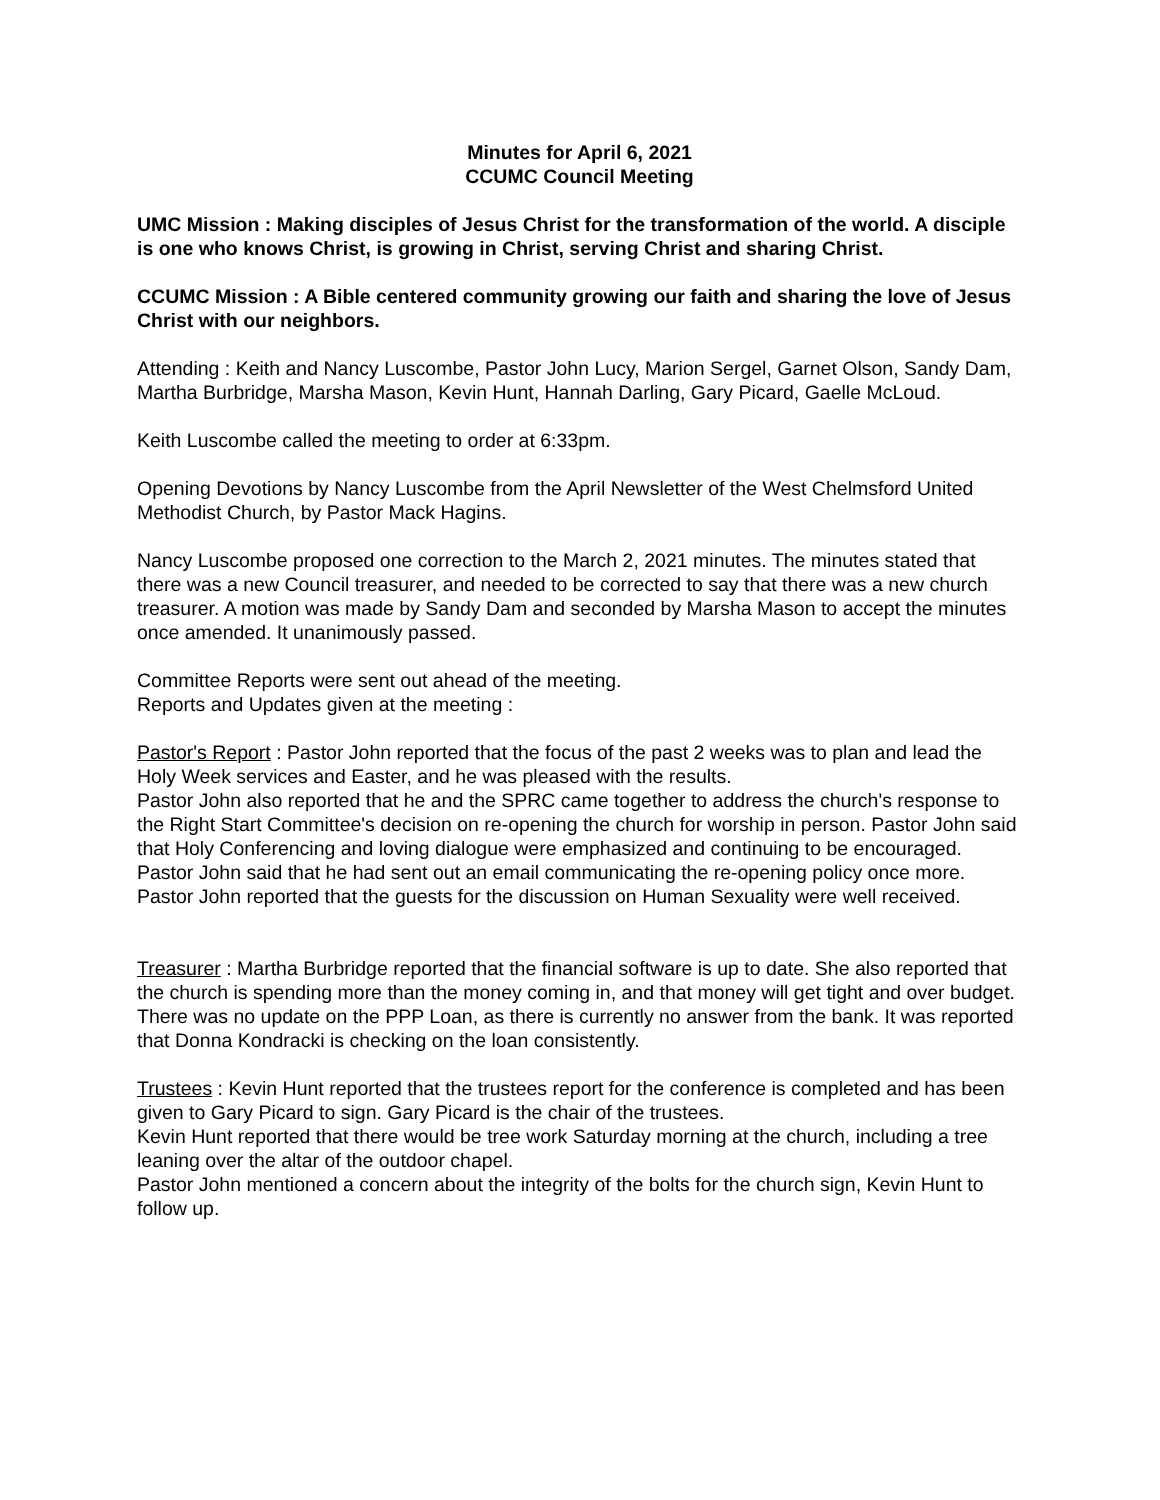Minutes for April 6, 2021
CCUMC Council Meeting
UMC Mission : Making disciples of Jesus Christ for the transformation of the world. A disciple is one who knows Christ, is growing in Christ, serving Christ and sharing Christ.
CCUMC Mission : A Bible centered community growing our faith and sharing the love of Jesus Christ with our neighbors.
Attending : Keith and Nancy Luscombe, Pastor John Lucy, Marion Sergel, Garnet Olson, Sandy Dam, Martha Burbridge, Marsha Mason, Kevin Hunt, Hannah Darling, Gary Picard, Gaelle McLoud.
Keith Luscombe called the meeting to order at 6:33pm.
Opening Devotions by Nancy Luscombe from the April Newsletter of the West Chelmsford United Methodist Church, by Pastor Mack Hagins.
Nancy Luscombe proposed one correction to the March 2, 2021 minutes. The minutes stated that there was a new Council treasurer, and needed to be corrected to say that there was a new church treasurer. A motion was made by Sandy Dam and seconded by Marsha Mason to accept the minutes once amended. It unanimously passed.
Committee Reports were sent out ahead of the meeting.
Reports and Updates given at the meeting :
Pastor's Report : Pastor John reported that the focus of the past 2 weeks was to plan and lead the Holy Week services and Easter, and he was pleased with the results.
Pastor John also reported that he and the SPRC came together to address the church's response to the Right Start Committee's decision on re-opening the church for worship in person. Pastor John said that Holy Conferencing and loving dialogue were emphasized and continuing to be encouraged. Pastor John said that he had sent out an email communicating the re-opening policy once more.
Pastor John reported that the guests for the discussion on Human Sexuality were well received.
Treasurer : Martha Burbridge reported that the financial software is up to date. She also reported that the church is spending more than the money coming in, and that money will get tight and over budget.
There was no update on the PPP Loan, as there is currently no answer from the bank. It was reported that Donna Kondracki is checking on the loan consistently.
Trustees : Kevin Hunt reported that the trustees report for the conference is completed and has been given to Gary Picard to sign. Gary Picard is the chair of the trustees.
Kevin Hunt reported that there would be tree work Saturday morning at the church, including a tree leaning over the altar of the outdoor chapel.
Pastor John mentioned a concern about the integrity of the bolts for the church sign, Kevin Hunt to follow up.